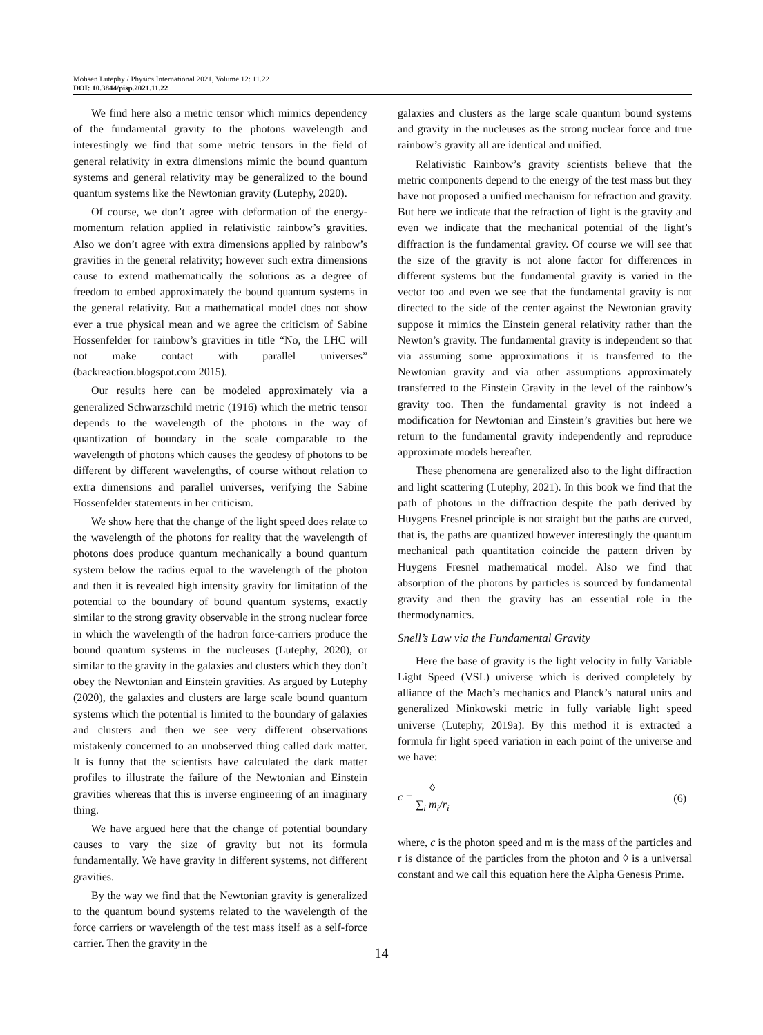Mohsen Lutephy / Physics International 2021, Volume 12: 11.22
DOI: 10.3844/pisp.2021.11.22
We find here also a metric tensor which mimics dependency of the fundamental gravity to the photons wavelength and interestingly we find that some metric tensors in the field of general relativity in extra dimensions mimic the bound quantum systems and general relativity may be generalized to the bound quantum systems like the Newtonian gravity (Lutephy, 2020).
Of course, we don’t agree with deformation of the energy-momentum relation applied in relativistic rainbow’s gravities. Also we don’t agree with extra dimensions applied by rainbow’s gravities in the general relativity; however such extra dimensions cause to extend mathematically the solutions as a degree of freedom to embed approximately the bound quantum systems in the general relativity. But a mathematical model does not show ever a true physical mean and we agree the criticism of Sabine Hossenfelder for rainbow’s gravities in title “No, the LHC will not make contact with parallel universes” (backreaction.blogspot.com 2015).
Our results here can be modeled approximately via a generalized Schwarzschild metric (1916) which the metric tensor depends to the wavelength of the photons in the way of quantization of boundary in the scale comparable to the wavelength of photons which causes the geodesy of photons to be different by different wavelengths, of course without relation to extra dimensions and parallel universes, verifying the Sabine Hossenfelder statements in her criticism.
We show here that the change of the light speed does relate to the wavelength of the photons for reality that the wavelength of photons does produce quantum mechanically a bound quantum system below the radius equal to the wavelength of the photon and then it is revealed high intensity gravity for limitation of the potential to the boundary of bound quantum systems, exactly similar to the strong gravity observable in the strong nuclear force in which the wavelength of the hadron force-carriers produce the bound quantum systems in the nucleuses (Lutephy, 2020), or similar to the gravity in the galaxies and clusters which they don’t obey the Newtonian and Einstein gravities. As argued by Lutephy (2020), the galaxies and clusters are large scale bound quantum systems which the potential is limited to the boundary of galaxies and clusters and then we see very different observations mistakenly concerned to an unobserved thing called dark matter. It is funny that the scientists have calculated the dark matter profiles to illustrate the failure of the Newtonian and Einstein gravities whereas that this is inverse engineering of an imaginary thing.
We have argued here that the change of potential boundary causes to vary the size of gravity but not its formula fundamentally. We have gravity in different systems, not different gravities.
By the way we find that the Newtonian gravity is generalized to the quantum bound systems related to the wavelength of the force carriers or wavelength of the test mass itself as a self-force carrier. Then the gravity in the
galaxies and clusters as the large scale quantum bound systems and gravity in the nucleuses as the strong nuclear force and true rainbow’s gravity all are identical and unified.
Relativistic Rainbow’s gravity scientists believe that the metric components depend to the energy of the test mass but they have not proposed a unified mechanism for refraction and gravity. But here we indicate that the refraction of light is the gravity and even we indicate that the mechanical potential of the light’s diffraction is the fundamental gravity. Of course we will see that the size of the gravity is not alone factor for differences in different systems but the fundamental gravity is varied in the vector too and even we see that the fundamental gravity is not directed to the side of the center against the Newtonian gravity suppose it mimics the Einstein general relativity rather than the Newton’s gravity. The fundamental gravity is independent so that via assuming some approximations it is transferred to the Newtonian gravity and via other assumptions approximately transferred to the Einstein Gravity in the level of the rainbow’s gravity too. Then the fundamental gravity is not indeed a modification for Newtonian and Einstein’s gravities but here we return to the fundamental gravity independently and reproduce approximate models hereafter.
These phenomena are generalized also to the light diffraction and light scattering (Lutephy, 2021). In this book we find that the path of photons in the diffraction despite the path derived by Huygens Fresnel principle is not straight but the paths are curved, that is, the paths are quantized however interestingly the quantum mechanical path quantitation coincide the pattern driven by Huygens Fresnel mathematical model. Also we find that absorption of the photons by particles is sourced by fundamental gravity and then the gravity has an essential role in the thermodynamics.
Snell’s Law via the Fundamental Gravity
Here the base of gravity is the light velocity in fully Variable Light Speed (VSL) universe which is derived completely by alliance of the Mach’s mechanics and Planck’s natural units and generalized Minkowski metric in fully variable light speed universe (Lutephy, 2019a). By this method it is extracted a formula fir light speed variation in each point of the universe and we have:
c = ◊ ∑<sub>i</sub> m<sub>i</sub>/r<sub>i</sub> (6)
where, c is the photon speed and m is the mass of the particles and r is distance of the particles from the photon and ◊ is a universal constant and we call this equation here the Alpha Genesis Prime.
14